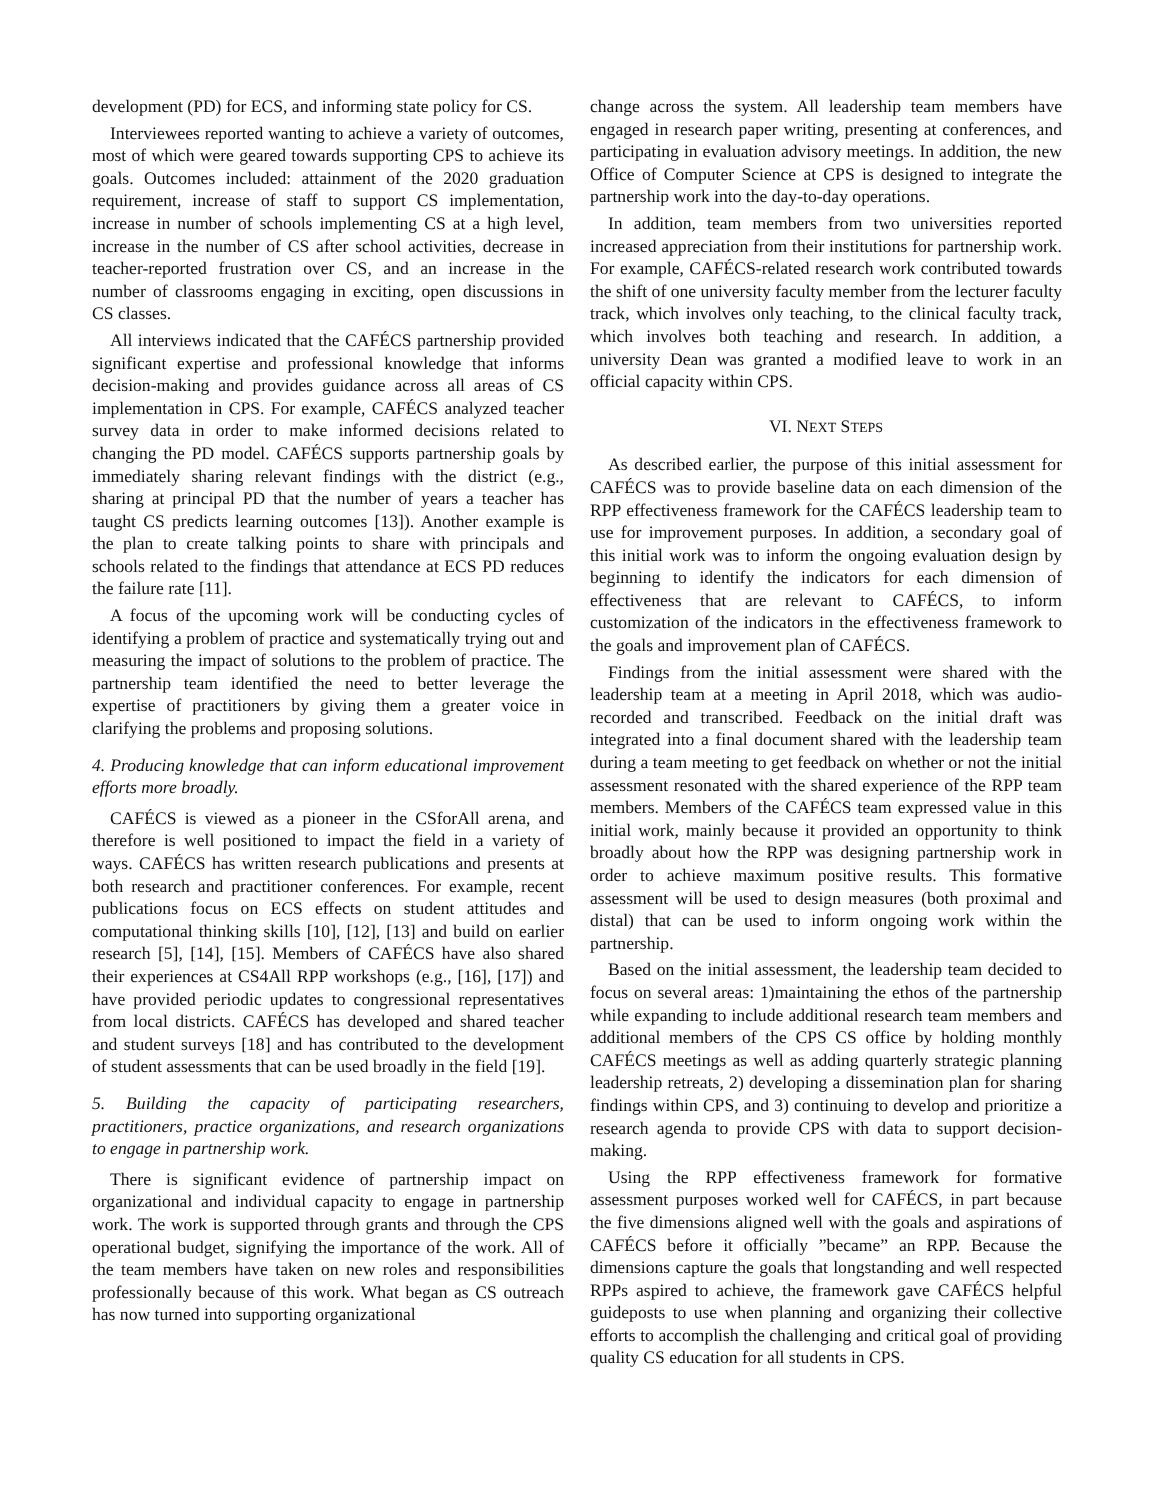development (PD) for ECS, and informing state policy for CS.
Interviewees reported wanting to achieve a variety of outcomes, most of which were geared towards supporting CPS to achieve its goals. Outcomes included: attainment of the 2020 graduation requirement, increase of staff to support CS implementation, increase in number of schools implementing CS at a high level, increase in the number of CS after school activities, decrease in teacher-reported frustration over CS, and an increase in the number of classrooms engaging in exciting, open discussions in CS classes.
All interviews indicated that the CAFÉCS partnership provided significant expertise and professional knowledge that informs decision-making and provides guidance across all areas of CS implementation in CPS. For example, CAFÉCS analyzed teacher survey data in order to make informed decisions related to changing the PD model. CAFÉCS supports partnership goals by immediately sharing relevant findings with the district (e.g., sharing at principal PD that the number of years a teacher has taught CS predicts learning outcomes [13]). Another example is the plan to create talking points to share with principals and schools related to the findings that attendance at ECS PD reduces the failure rate [11].
A focus of the upcoming work will be conducting cycles of identifying a problem of practice and systematically trying out and measuring the impact of solutions to the problem of practice. The partnership team identified the need to better leverage the expertise of practitioners by giving them a greater voice in clarifying the problems and proposing solutions.
4. Producing knowledge that can inform educational improvement efforts more broadly.
CAFÉCS is viewed as a pioneer in the CSforAll arena, and therefore is well positioned to impact the field in a variety of ways. CAFÉCS has written research publications and presents at both research and practitioner conferences. For example, recent publications focus on ECS effects on student attitudes and computational thinking skills [10], [12], [13] and build on earlier research [5], [14], [15]. Members of CAFÉCS have also shared their experiences at CS4All RPP workshops (e.g., [16], [17]) and have provided periodic updates to congressional representatives from local districts. CAFÉCS has developed and shared teacher and student surveys [18] and has contributed to the development of student assessments that can be used broadly in the field [19].
5. Building the capacity of participating researchers, practitioners, practice organizations, and research organizations to engage in partnership work.
There is significant evidence of partnership impact on organizational and individual capacity to engage in partnership work. The work is supported through grants and through the CPS operational budget, signifying the importance of the work. All of the team members have taken on new roles and responsibilities professionally because of this work. What began as CS outreach has now turned into supporting organizational
change across the system. All leadership team members have engaged in research paper writing, presenting at conferences, and participating in evaluation advisory meetings. In addition, the new Office of Computer Science at CPS is designed to integrate the partnership work into the day-to-day operations.
In addition, team members from two universities reported increased appreciation from their institutions for partnership work. For example, CAFÉCS-related research work contributed towards the shift of one university faculty member from the lecturer faculty track, which involves only teaching, to the clinical faculty track, which involves both teaching and research. In addition, a university Dean was granted a modified leave to work in an official capacity within CPS.
VI. NEXT STEPS
As described earlier, the purpose of this initial assessment for CAFÉCS was to provide baseline data on each dimension of the RPP effectiveness framework for the CAFÉCS leadership team to use for improvement purposes. In addition, a secondary goal of this initial work was to inform the ongoing evaluation design by beginning to identify the indicators for each dimension of effectiveness that are relevant to CAFÉCS, to inform customization of the indicators in the effectiveness framework to the goals and improvement plan of CAFÉCS.
Findings from the initial assessment were shared with the leadership team at a meeting in April 2018, which was audio-recorded and transcribed. Feedback on the initial draft was integrated into a final document shared with the leadership team during a team meeting to get feedback on whether or not the initial assessment resonated with the shared experience of the RPP team members. Members of the CAFÉCS team expressed value in this initial work, mainly because it provided an opportunity to think broadly about how the RPP was designing partnership work in order to achieve maximum positive results. This formative assessment will be used to design measures (both proximal and distal) that can be used to inform ongoing work within the partnership.
Based on the initial assessment, the leadership team decided to focus on several areas: 1)maintaining the ethos of the partnership while expanding to include additional research team members and additional members of the CPS CS office by holding monthly CAFÉCS meetings as well as adding quarterly strategic planning leadership retreats, 2) developing a dissemination plan for sharing findings within CPS, and 3) continuing to develop and prioritize a research agenda to provide CPS with data to support decision-making.
Using the RPP effectiveness framework for formative assessment purposes worked well for CAFÉCS, in part because the five dimensions aligned well with the goals and aspirations of CAFÉCS before it officially ”became” an RPP. Because the dimensions capture the goals that longstanding and well respected RPPs aspired to achieve, the framework gave CAFÉCS helpful guideposts to use when planning and organizing their collective efforts to accomplish the challenging and critical goal of providing quality CS education for all students in CPS.